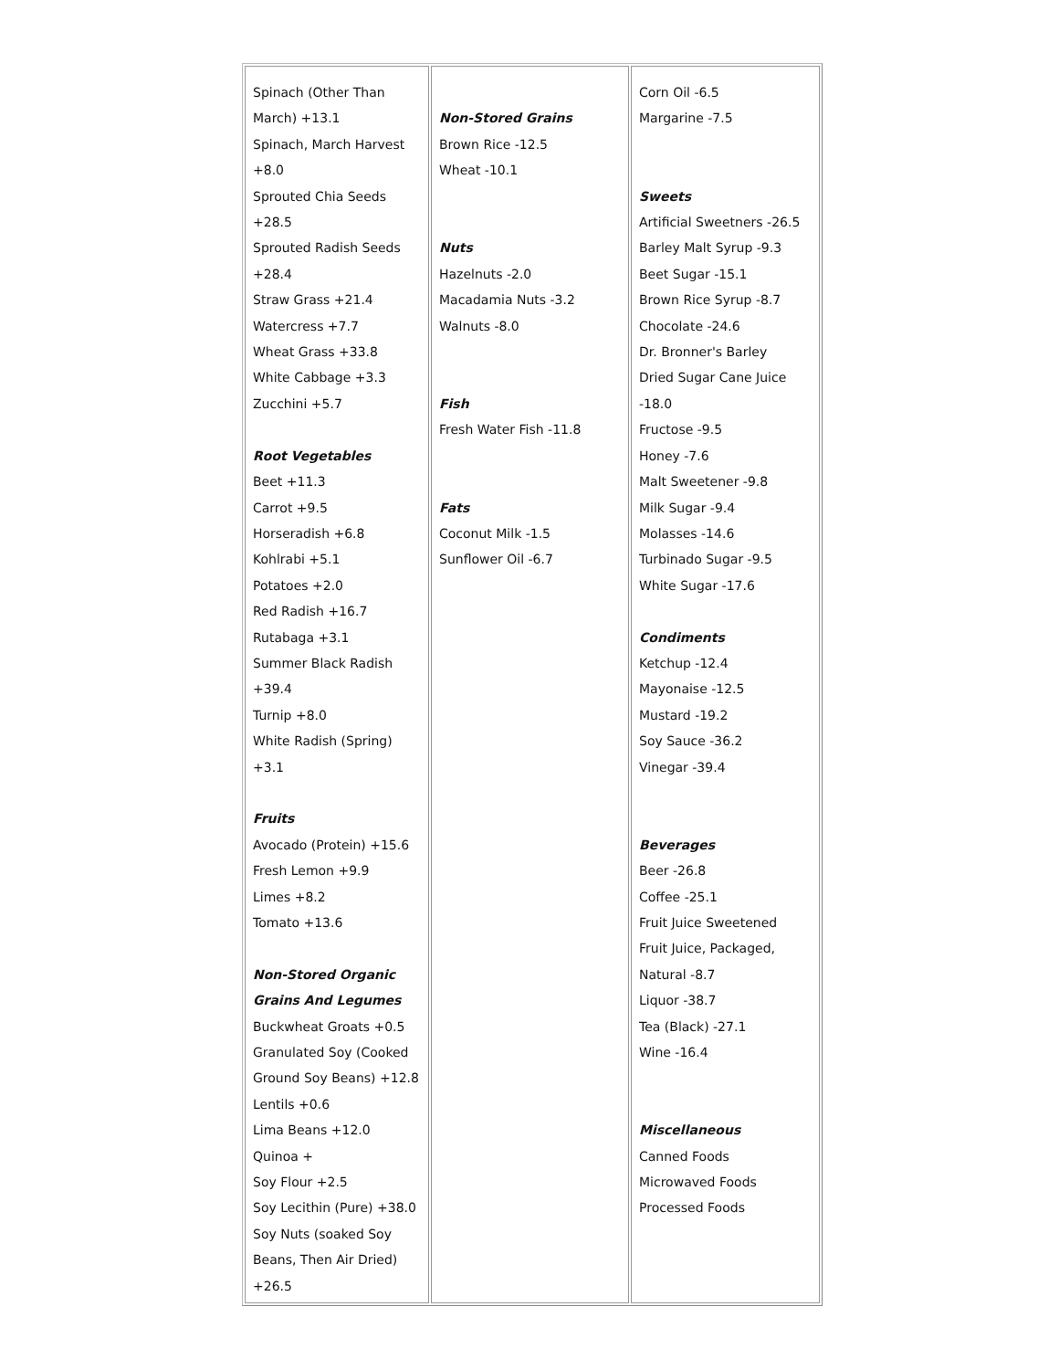| Spinach (Other Than March) +13.1 Spinach, March Harvest +8.0 Sprouted Chia Seeds +28.5 Sprouted Radish Seeds +28.4 Straw Grass +21.4 Watercress +7.7 Wheat Grass +33.8 White Cabbage +3.3 Zucchini +5.7 Root Vegetables Beet +11.3 Carrot +9.5 Horseradish +6.8 Kohlrabi +5.1 Potatoes +2.0 Red Radish +16.7 Rutabaga +3.1 Summer Black Radish +39.4 Turnip +8.0 White Radish (Spring) +3.1 Fruits Avocado (Protein) +15.6 Fresh Lemon +9.9 Limes +8.2 Tomato +13.6 Non-Stored Organic Grains And Legumes Buckwheat Groats +0.5 Granulated Soy (Cooked Ground Soy Beans) +12.8 Lentils +0.6 Lima Beans +12.0 Quinoa + Soy Flour +2.5 Soy Lecithin (Pure) +38.0 Soy Nuts (soaked Soy Beans, Then Air Dried) +26.5 | Non-Stored Grains Brown Rice -12.5 Wheat -10.1 Nuts Hazelnuts -2.0 Macadamia Nuts -3.2 Walnuts -8.0 Fish Fresh Water Fish -11.8 Fats Coconut Milk -1.5 Sunflower Oil -6.7 | Corn Oil -6.5 Margarine -7.5 Sweets Artificial Sweetners -26.5 Barley Malt Syrup -9.3 Beet Sugar -15.1 Brown Rice Syrup -8.7 Chocolate -24.6 Dr. Bronner's Barley Dried Sugar Cane Juice -18.0 Fructose -9.5 Honey -7.6 Malt Sweetener -9.8 Milk Sugar -9.4 Molasses -14.6 Turbinado Sugar -9.5 White Sugar -17.6 Condiments Ketchup -12.4 Mayonaise -12.5 Mustard -19.2 Soy Sauce -36.2 Vinegar -39.4 Beverages Beer -26.8 Coffee -25.1 Fruit Juice Sweetened Fruit Juice, Packaged, Natural -8.7 Liquor -38.7 Tea (Black) -27.1 Wine -16.4 Miscellaneous Canned Foods Microwaved Foods Processed Foods |